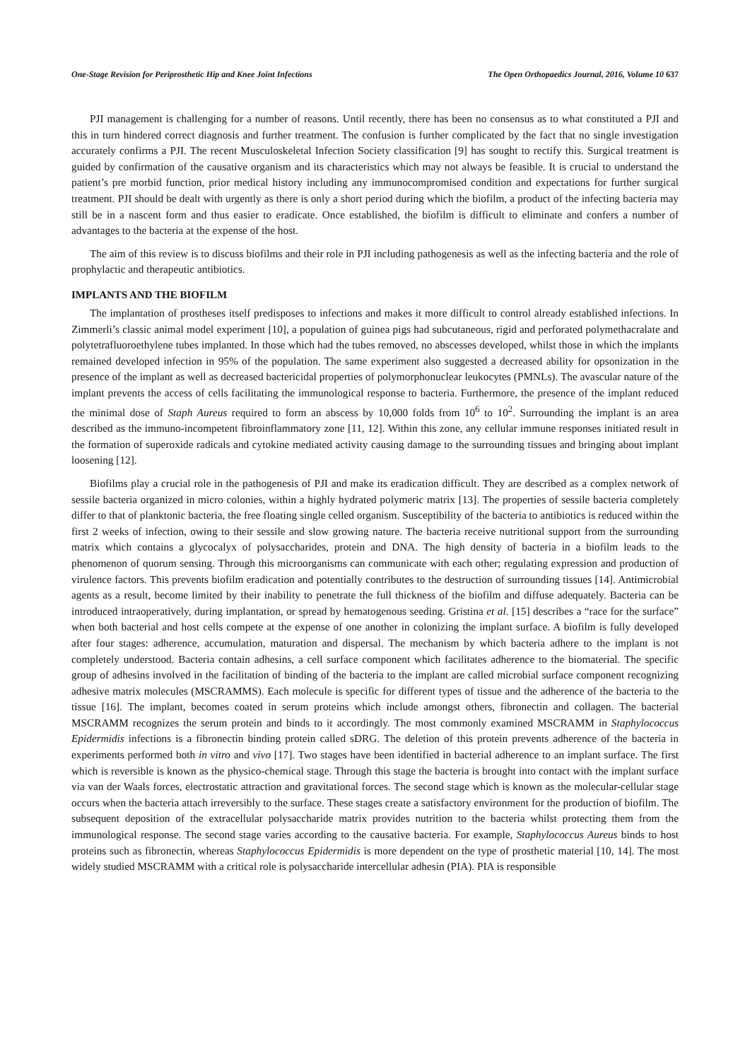One-Stage Revision for Periprosthetic Hip and Knee Joint Infections The Open Orthopaedics Journal, 2016, Volume 10 637
PJI management is challenging for a number of reasons. Until recently, there has been no consensus as to what constituted a PJI and this in turn hindered correct diagnosis and further treatment. The confusion is further complicated by the fact that no single investigation accurately confirms a PJI. The recent Musculoskeletal Infection Society classification [9] has sought to rectify this. Surgical treatment is guided by confirmation of the causative organism and its characteristics which may not always be feasible. It is crucial to understand the patient’s pre morbid function, prior medical history including any immunocompromised condition and expectations for further surgical treatment. PJI should be dealt with urgently as there is only a short period during which the biofilm, a product of the infecting bacteria may still be in a nascent form and thus easier to eradicate. Once established, the biofilm is difficult to eliminate and confers a number of advantages to the bacteria at the expense of the host.
The aim of this review is to discuss biofilms and their role in PJI including pathogenesis as well as the infecting bacteria and the role of prophylactic and therapeutic antibiotics.
IMPLANTS AND THE BIOFILM
The implantation of prostheses itself predisposes to infections and makes it more difficult to control already established infections. In Zimmerli’s classic animal model experiment [10], a population of guinea pigs had subcutaneous, rigid and perforated polymethacralate and polytetrafluoroethylene tubes implanted. In those which had the tubes removed, no abscesses developed, whilst those in which the implants remained developed infection in 95% of the population. The same experiment also suggested a decreased ability for opsonization in the presence of the implant as well as decreased bactericidal properties of polymorphonuclear leukocytes (PMNLs). The avascular nature of the implant prevents the access of cells facilitating the immunological response to bacteria. Furthermore, the presence of the implant reduced the minimal dose of Staph Aureus required to form an abscess by 10,000 folds from 10<sup>6</sup> to 10<sup>2</sup>. Surrounding the implant is an area described as the immuno-incompetent fibroinflammatory zone [11, 12]. Within this zone, any cellular immune responses initiated result in the formation of superoxide radicals and cytokine mediated activity causing damage to the surrounding tissues and bringing about implant loosening [12].
Biofilms play a crucial role in the pathogenesis of PJI and make its eradication difficult. They are described as a complex network of sessile bacteria organized in micro colonies, within a highly hydrated polymeric matrix [13]. The properties of sessile bacteria completely differ to that of planktonic bacteria, the free floating single celled organism. Susceptibility of the bacteria to antibiotics is reduced within the first 2 weeks of infection, owing to their sessile and slow growing nature. The bacteria receive nutritional support from the surrounding matrix which contains a glycocalyx of polysaccharides, protein and DNA. The high density of bacteria in a biofilm leads to the phenomenon of quorum sensing. Through this microorganisms can communicate with each other; regulating expression and production of virulence factors. This prevents biofilm eradication and potentially contributes to the destruction of surrounding tissues [14]. Antimicrobial agents as a result, become limited by their inability to penetrate the full thickness of the biofilm and diffuse adequately. Bacteria can be introduced intraoperatively, during implantation, or spread by hematogenous seeding. Gristina et al. [15] describes a “race for the surface” when both bacterial and host cells compete at the expense of one another in colonizing the implant surface. A biofilm is fully developed after four stages: adherence, accumulation, maturation and dispersal. The mechanism by which bacteria adhere to the implant is not completely understood. Bacteria contain adhesins, a cell surface component which facilitates adherence to the biomaterial. The specific group of adhesins involved in the facilitation of binding of the bacteria to the implant are called microbial surface component recognizing adhesive matrix molecules (MSCRAMMS). Each molecule is specific for different types of tissue and the adherence of the bacteria to the tissue [16]. The implant, becomes coated in serum proteins which include amongst others, fibronectin and collagen. The bacterial MSCRAMM recognizes the serum protein and binds to it accordingly. The most commonly examined MSCRAMM in Staphylococcus Epidermidis infections is a fibronectin binding protein called sDRG. The deletion of this protein prevents adherence of the bacteria in experiments performed both in vitro and vivo [17]. Two stages have been identified in bacterial adherence to an implant surface. The first which is reversible is known as the physico-chemical stage. Through this stage the bacteria is brought into contact with the implant surface via van der Waals forces, electrostatic attraction and gravitational forces. The second stage which is known as the molecular-cellular stage occurs when the bacteria attach irreversibly to the surface. These stages create a satisfactory environment for the production of biofilm. The subsequent deposition of the extracellular polysaccharide matrix provides nutrition to the bacteria whilst protecting them from the immunological response. The second stage varies according to the causative bacteria. For example, Staphylococcus Aureus binds to host proteins such as fibronectin, whereas Staphylococcus Epidermidis is more dependent on the type of prosthetic material [10, 14]. The most widely studied MSCRAMM with a critical role is polysaccharide intercellular adhesin (PIA). PIA is responsible